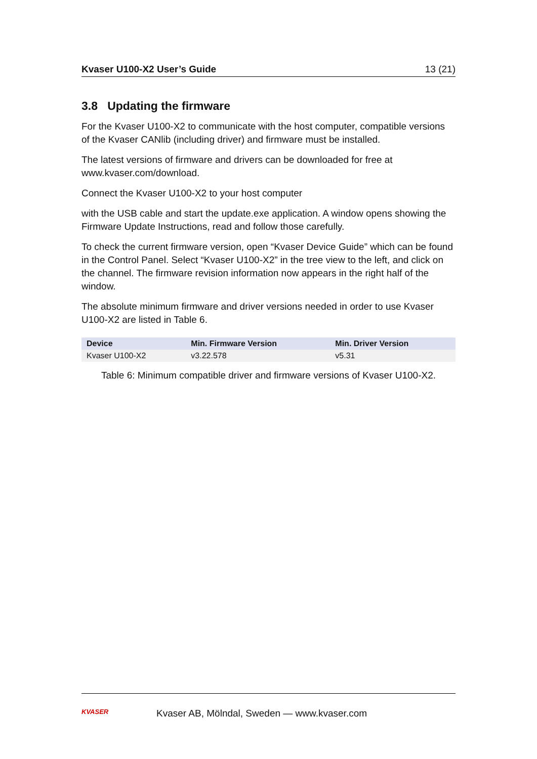Kvaser U100-X2 User’s Guide 13 (21)
3.8 Updating the firmware
For the Kvaser U100-X2 to communicate with the host computer, compatible versions of the Kvaser CANlib (including driver) and firmware must be installed.
The latest versions of firmware and drivers can be downloaded for free at www.kvaser.com/download.
Connect the Kvaser U100-X2 to your host computer
with the USB cable and start the update.exe application. A window opens showing the Firmware Update Instructions, read and follow those carefully.
To check the current firmware version, open “Kvaser Device Guide” which can be found in the Control Panel. Select “Kvaser U100-X2” in the tree view to the left, and click on the channel. The firmware revision information now appears in the right half of the window.
The absolute minimum firmware and driver versions needed in order to use Kvaser U100-X2 are listed in Table 6.
| Device | Min. Firmware Version | Min. Driver Version |
| --- | --- | --- |
| Kvaser U100-X2 | v3.22.578 | v5.31 |
Table 6: Minimum compatible driver and firmware versions of Kvaser U100-X2.
KVASER
Kvaser AB, Mölndal, Sweden — www.kvaser.com